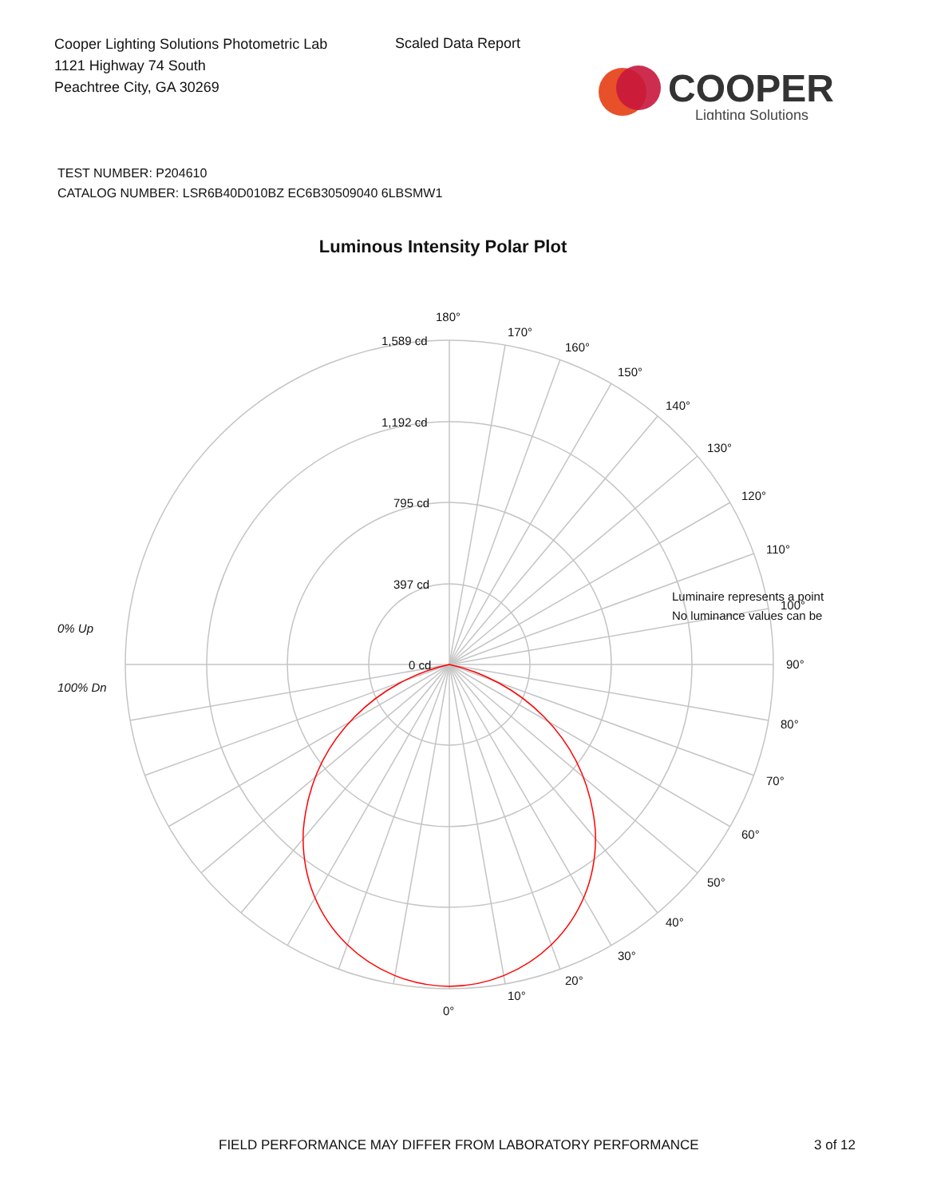Cooper Lighting Solutions Photometric Lab
1121 Highway 74 South
Peachtree City, GA 30269
Scaled Data Report
COOPER
Lighting Solutions
TEST NUMBER: P204610
CATALOG NUMBER: LSR6B40D010BZ EC6B30509040 6LBSMW1
Luminous Intensity Polar Plot
180°
170°
160°
150°
140°
130°
120°
110°
100°
90°
80°
70°
60°
50°
40°
30°
20°
10°
0°
1,589 cd
1,192 cd
795 cd
397 cd
0 cd
0% Up
100% Dn
Luminaire represents a point
No luminance values can be
FIELD PERFORMANCE MAY DIFFER FROM LABORATORY PERFORMANCE
3 of 12